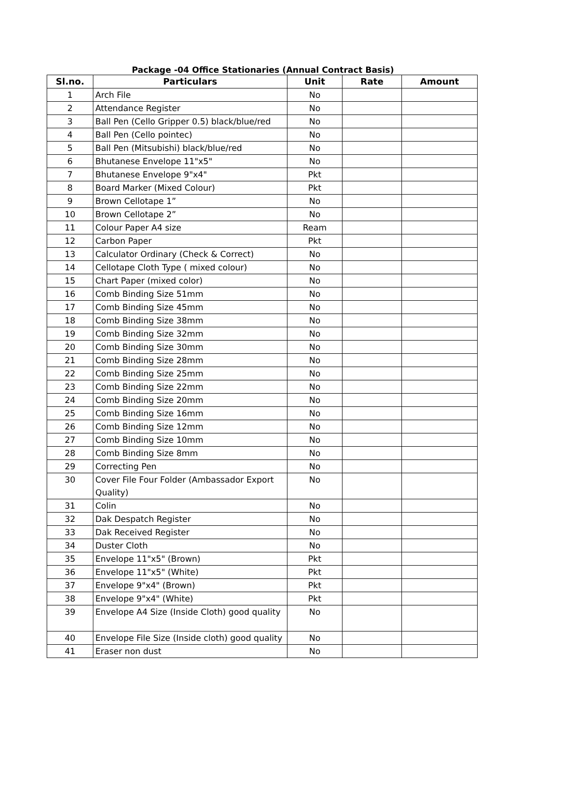Package -04 Office Stationaries (Annual Contract Basis)
| Sl.no. | Particulars | Unit | Rate | Amount |
| --- | --- | --- | --- | --- |
| 1 | Arch File | No | | |
| 2 | Attendance Register | No | | |
| 3 | Ball Pen (Cello Gripper 0.5) black/blue/red | No | | |
| 4 | Ball Pen (Cello pointec) | No | | |
| 5 | Ball Pen (Mitsubishi) black/blue/red | No | | |
| 6 | Bhutanese Envelope 11"x5" | No | | |
| 7 | Bhutanese Envelope 9"x4" | Pkt | | |
| 8 | Board Marker (Mixed Colour) | Pkt | | |
| 9 | Brown Cellotape 1” | No | | |
| 10 | Brown Cellotape 2” | No | | |
| 11 | Colour Paper A4 size | Ream | | |
| 12 | Carbon Paper | Pkt | | |
| 13 | Calculator Ordinary (Check & Correct) | No | | |
| 14 | Cellotape Cloth Type ( mixed colour) | No | | |
| 15 | Chart Paper (mixed color) | No | | |
| 16 | Comb Binding Size 51mm | No | | |
| 17 | Comb Binding Size 45mm | No | | |
| 18 | Comb Binding Size 38mm | No | | |
| 19 | Comb Binding Size 32mm | No | | |
| 20 | Comb Binding Size 30mm | No | | |
| 21 | Comb Binding Size 28mm | No | | |
| 22 | Comb Binding Size 25mm | No | | |
| 23 | Comb Binding Size 22mm | No | | |
| 24 | Comb Binding Size 20mm | No | | |
| 25 | Comb Binding Size 16mm | No | | |
| 26 | Comb Binding Size 12mm | No | | |
| 27 | Comb Binding Size 10mm | No | | |
| 28 | Comb Binding Size 8mm | No | | |
| 29 | Correcting Pen | No | | |
| 30 | Cover File Four Folder (Ambassador Export Quality) | No | | |
| 31 | Colin | No | | |
| 32 | Dak Despatch Register | No | | |
| 33 | Dak Received Register | No | | |
| 34 | Duster Cloth | No | | |
| 35 | Envelope 11"x5" (Brown) | Pkt | | |
| 36 | Envelope 11"x5" (White) | Pkt | | |
| 37 | Envelope 9"x4" (Brown) | Pkt | | |
| 38 | Envelope 9"x4" (White) | Pkt | | |
| 39 | Envelope A4 Size (Inside Cloth) good quality | No | | |
| 40 | Envelope File Size (Inside cloth) good quality | No | | |
| 41 | Eraser non dust | No | | |